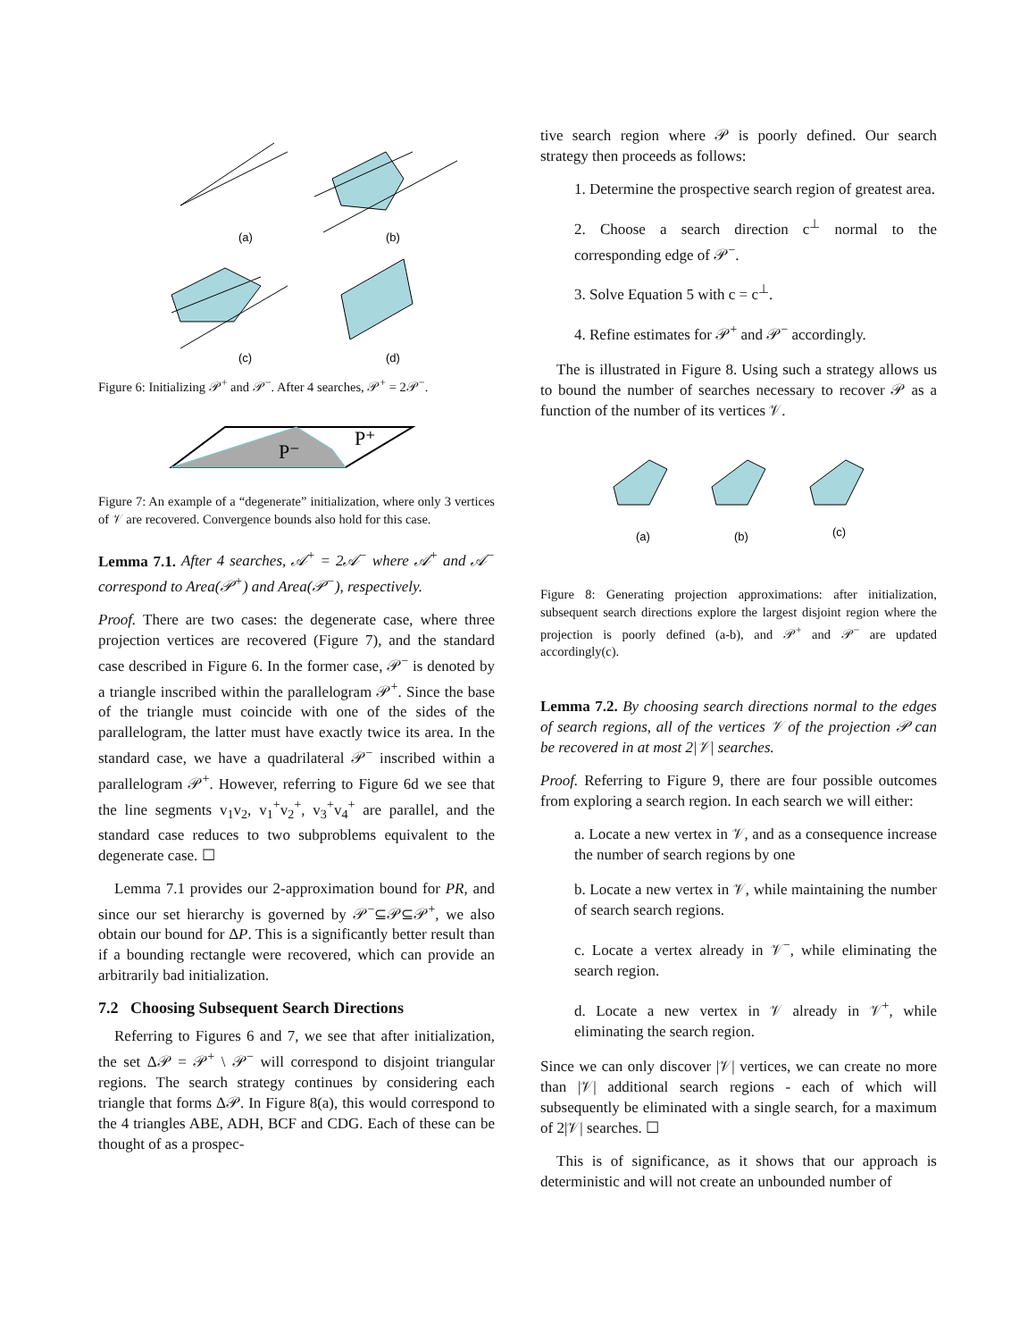(a)
(b)
(c)
(d)
Figure 6: Initializing 𝒫<sup>+</sup> and 𝒫<sup>−</sup>. After 4 searches, 𝒫<sup>+</sup> = 2𝒫<sup>−</sup>.
P⁻
P⁺
Figure 7: An example of a “degenerate” initialization, where only 3 vertices of 𝒱 are recovered. Convergence bounds also hold for this case.
Lemma 7.1. After 4 searches, 𝒜<sup>+</sup> = 2𝒜<sup>−</sup> where 𝒜<sup>+</sup> and 𝒜<sup>−</sup> correspond to Area(𝒫<sup>+</sup>) and Area(𝒫<sup>−</sup>), respectively.
Proof. There are two cases: the degenerate case, where three projection vertices are recovered (Figure 7), and the standard case described in Figure 6. In the former case, 𝒫<sup>−</sup> is denoted by a triangle inscribed within the parallelogram 𝒫<sup>+</sup>. Since the base of the triangle must coincide with one of the sides of the parallelogram, the latter must have exactly twice its area. In the standard case, we have a quadrilateral 𝒫<sup>−</sup> inscribed within a parallelogram 𝒫<sup>+</sup>. However, referring to Figure 6d we see that the line segments v<sub>1</sub>v<sub>2</sub>, v<sub>1</sub><sup>+</sup>v<sub>2</sub><sup>+</sup>, v<sub>3</sub><sup>+</sup>v<sub>4</sub><sup>+</sup> are parallel, and the standard case reduces to two subproblems equivalent to the degenerate case. ☐
Lemma 7.1 provides our 2-approximation bound for PR, and since our set hierarchy is governed by 𝒫<sup>−</sup>⊆𝒫⊆𝒫<sup>+</sup>, we also obtain our bound for ΔP. This is a significantly better result than if a bounding rectangle were recovered, which can provide an arbitrarily bad initialization.
7.2 Choosing Subsequent Search Directions
Referring to Figures 6 and 7, we see that after initialization, the set Δ𝒫 = 𝒫<sup>+</sup> \ 𝒫<sup>−</sup> will correspond to disjoint triangular regions. The search strategy continues by considering each triangle that forms Δ𝒫. In Figure 8(a), this would correspond to the 4 triangles ABE, ADH, BCF and CDG. Each of these can be thought of as a prospec-
tive search region where 𝒫 is poorly defined. Our search strategy then proceeds as follows:
1. Determine the prospective search region of greatest area.
2. Choose a search direction c<sup>⊥</sup> normal to the corresponding edge of 𝒫<sup>−</sup>.
3. Solve Equation 5 with c = c<sup>⊥</sup>.
4. Refine estimates for 𝒫<sup>+</sup> and 𝒫<sup>−</sup> accordingly.
The is illustrated in Figure 8. Using such a strategy allows us to bound the number of searches necessary to recover 𝒫 as a function of the number of its vertices 𝒱.
(a)
(b)
(c)
Figure 8: Generating projection approximations: after initialization, subsequent search directions explore the largest disjoint region where the projection is poorly defined (a-b), and 𝒫<sup>+</sup> and 𝒫<sup>−</sup> are updated accordingly(c).
Lemma 7.2. By choosing search directions normal to the edges of search regions, all of the vertices 𝒱 of the projection 𝒫 can be recovered in at most 2|𝒱| searches.
Proof. Referring to Figure 9, there are four possible outcomes from exploring a search region. In each search we will either:
a. Locate a new vertex in 𝒱, and as a consequence increase the number of search regions by one
b. Locate a new vertex in 𝒱, while maintaining the number of search search regions.
c. Locate a vertex already in 𝒱<sup>−</sup>, while eliminating the search region.
d. Locate a new vertex in 𝒱 already in 𝒱<sup>+</sup>, while eliminating the search region.
Since we can only discover |𝒱| vertices, we can create no more than |𝒱| additional search regions - each of which will subsequently be eliminated with a single search, for a maximum of 2|𝒱| searches. ☐
This is of significance, as it shows that our approach is deterministic and will not create an unbounded number of